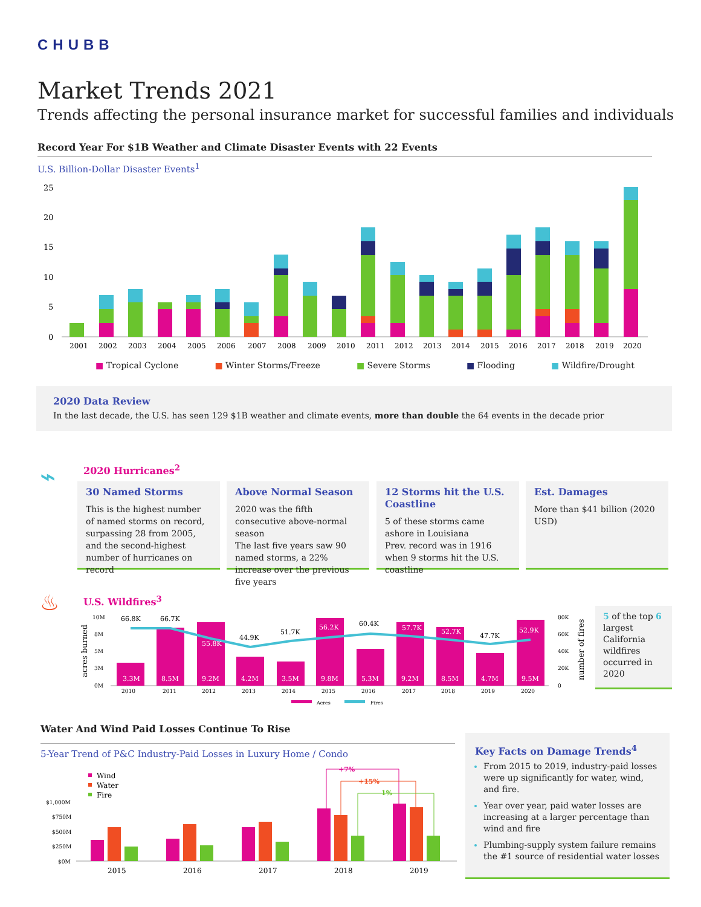CHUBB
Market Trends 2021
Trends affecting the personal insurance market for successful families and individuals
Record Year For $1B Weather and Climate Disaster Events with 22 Events
U.S. Billion-Dollar Disaster Events<sup>1</sup>
25
20
15
10
5
0
2001
2002
2003
2004
2005
2006
2007
2008
2009
2010
2011
2012
2013
2014
2015
2016
2017
2018
2019
2020
■ Tropical Cyclone ■ Winter Storms/Freeze ■ Severe Storms ■ Flooding ■ Wildfire/Drought
2020 Data Review
In the last decade, the U.S. has seen 129 $1B weather and climate events, more than double the 64 events in the decade prior
⌁ 2020 Hurricanes<sup>2</sup>
30 Named Storms
This is the highest number of named storms on record, surpassing 28 from 2005, and the second-highest number of hurricanes on record
Above Normal Season
2020 was the fifth consecutive above-normal season
The last five years saw 90 named storms, a 22% increase over the previous five years
12 Storms hit the U.S. Coastline
5 of these storms came ashore in Louisiana
Prev. record was in 1916 when 9 storms hit the U.S. coastline
Est. Damages
More than $41 billion (2020 USD)
♨ U.S. Wildfires<sup>3</sup>
acres burned
10M
8M
5M
3M
0M
3.3M
8.5M
9.2M
4.2M
3.5M
9.8M
5.3M
9.2M
8.5M
4.7M
9.5M
55.8K
56.2K
57.7K
52.7K
52.9K
66.8K
66.7K
44.9K
51.7K
60.4K
47.7K
2010
2011
2012
2013
2014
2015
2016
2017
2018
2019
2020
80K
60K
40K
20K
0
Acres
Fires
number of fires
5 of the top 6 largest California wildfires occurred in 2020
Water And Wind Paid Losses Continue To Rise
5-Year Trend of P&C Industry-Paid Losses in Luxury Home / Condo
Wind
Water
Fire
$1,000M
$750M
$500M
$250M
$0M
2015
2016
2017
2018
2019
+7%
+15%
1%
Key Facts on Damage Trends<sup>4</sup>
From 2015 to 2019, industry-paid losses were up significantly for water, wind, and fire.
Year over year, paid water losses are increasing at a larger percentage than wind and fire
Plumbing-supply system failure remains the #1 source of residential water losses